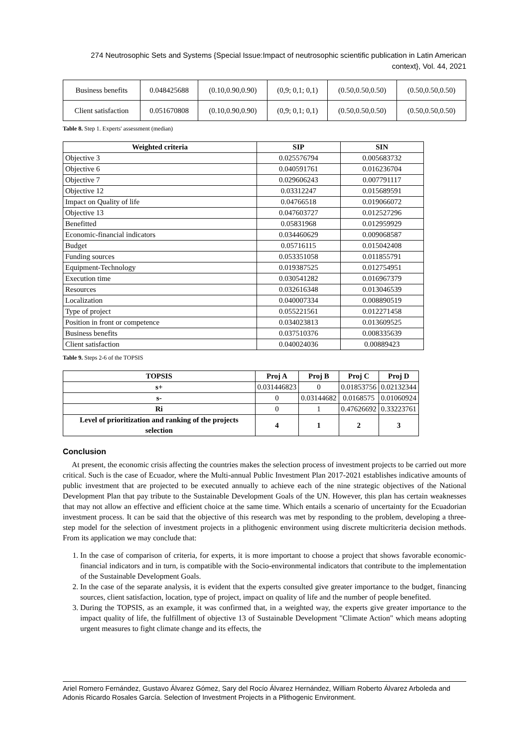274 Neutrosophic Sets and Systems {Special Issue:Impact of neutrosophic scientific publication in Latin American context}, Vol. 44, 2021
| Business benefits | 0.048425688 | (0.10,0.90,0.90) | (0,9; 0,1; 0,1) | (0.50,0.50,0.50) | (0.50,0.50,0.50) |
| Client satisfaction | 0.051670808 | (0.10,0.90,0.90) | (0,9; 0,1; 0,1) | (0.50,0.50,0.50) | (0.50,0.50,0.50) |
Table 8. Step 1. Experts' assessment (median)
| Weighted criteria | SIP | SIN |
| --- | --- | --- |
| Objective 3 | 0.025576794 | 0.005683732 |
| Objective 6 | 0.040591761 | 0.016236704 |
| Objective 7 | 0.029606243 | 0.007791117 |
| Objective 12 | 0.03312247 | 0.015689591 |
| Impact on Quality of life | 0.04766518 | 0.019066072 |
| Objective 13 | 0.047603727 | 0.012527296 |
| Benefitted | 0.05831968 | 0.012959929 |
| Economic-financial indicators | 0.034460629 | 0.009068587 |
| Budget | 0.05716115 | 0.015042408 |
| Funding sources | 0.053351058 | 0.011855791 |
| Equipment-Technology | 0.019387525 | 0.012754951 |
| Execution time | 0.030541282 | 0.016967379 |
| Resources | 0.032616348 | 0.013046539 |
| Localization | 0.040007334 | 0.008890519 |
| Type of project | 0.055221561 | 0.012271458 |
| Position in front or competence | 0.034023813 | 0.013609525 |
| Business benefits | 0.037510376 | 0.008335639 |
| Client satisfaction | 0.040024036 | 0.00889423 |
Table 9. Steps 2-6 of the TOPSIS
| TOPSIS | Proj A | Proj B | Proj C | Proj D |
| --- | --- | --- | --- | --- |
| s+ | 0.031446823 | 0 | 0.01853756 | 0.02132344 |
| s- | 0 | 0.03144682 | 0.0168575 | 0.01060924 |
| Ri | 0 | 1 | 0.47626692 | 0.33223761 |
| Level of prioritization and ranking of the projects selection | 4 | 1 | 2 | 3 |
Conclusion
At present, the economic crisis affecting the countries makes the selection process of investment projects to be carried out more critical. Such is the case of Ecuador, where the Multi-annual Public Investment Plan 2017-2021 establishes indicative amounts of public investment that are projected to be executed annually to achieve each of the nine strategic objectives of the National Development Plan that pay tribute to the Sustainable Development Goals of the UN. However, this plan has certain weaknesses that may not allow an effective and efficient choice at the same time. Which entails a scenario of uncertainty for the Ecuadorian investment process. It can be said that the objective of this research was met by responding to the problem, developing a three-step model for the selection of investment projects in a plithogenic environment using discrete multicriteria decision methods. From its application we may conclude that:
1. In the case of comparison of criteria, for experts, it is more important to choose a project that shows favorable economic-financial indicators and in turn, is compatible with the Socio-environmental indicators that contribute to the implementation of the Sustainable Development Goals.
2. In the case of the separate analysis, it is evident that the experts consulted give greater importance to the budget, financing sources, client satisfaction, location, type of project, impact on quality of life and the number of people benefited.
3. During the TOPSIS, as an example, it was confirmed that, in a weighted way, the experts give greater importance to the impact quality of life, the fulfillment of objective 13 of Sustainable Development "Climate Action" which means adopting urgent measures to fight climate change and its effects, the
Ariel Romero Fernández, Gustavo Álvarez Gómez, Sary del Rocío Álvarez Hernández, William Roberto Álvarez Arboleda and Adonis Ricardo Rosales García. Selection of Investment Projects in a Plithogenic Environment.